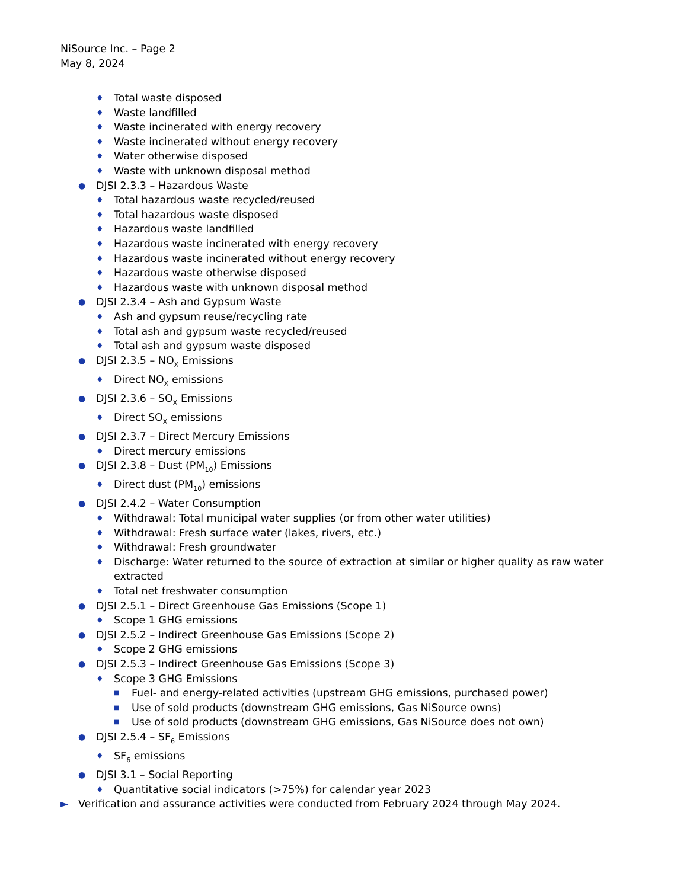NiSource Inc. – Page 2
May 8, 2024
♦ Total waste disposed
♦ Waste landfilled
♦ Waste incinerated with energy recovery
♦ Waste incinerated without energy recovery
♦ Water otherwise disposed
♦ Waste with unknown disposal method
● DJSI 2.3.3 – Hazardous Waste
♦ Total hazardous waste recycled/reused
♦ Total hazardous waste disposed
♦ Hazardous waste landfilled
♦ Hazardous waste incinerated with energy recovery
♦ Hazardous waste incinerated without energy recovery
♦ Hazardous waste otherwise disposed
♦ Hazardous waste with unknown disposal method
● DJSI 2.3.4 – Ash and Gypsum Waste
♦ Ash and gypsum reuse/recycling rate
♦ Total ash and gypsum waste recycled/reused
♦ Total ash and gypsum waste disposed
● DJSI 2.3.5 – NO<sub>X</sub> Emissions
♦ Direct NO<sub>X</sub> emissions
● DJSI 2.3.6 – SO<sub>X</sub> Emissions
♦ Direct SO<sub>X</sub> emissions
● DJSI 2.3.7 – Direct Mercury Emissions
♦ Direct mercury emissions
● DJSI 2.3.8 – Dust (PM<sub>10</sub>) Emissions
♦ Direct dust (PM<sub>10</sub>) emissions
● DJSI 2.4.2 – Water Consumption
♦ Withdrawal: Total municipal water supplies (or from other water utilities)
♦ Withdrawal: Fresh surface water (lakes, rivers, etc.)
♦ Withdrawal: Fresh groundwater
♦ Discharge: Water returned to the source of extraction at similar or higher quality as raw water extracted
♦ Total net freshwater consumption
● DJSI 2.5.1 – Direct Greenhouse Gas Emissions (Scope 1)
♦ Scope 1 GHG emissions
● DJSI 2.5.2 – Indirect Greenhouse Gas Emissions (Scope 2)
♦ Scope 2 GHG emissions
● DJSI 2.5.3 – Indirect Greenhouse Gas Emissions (Scope 3)
♦ Scope 3 GHG Emissions
■ Fuel- and energy-related activities (upstream GHG emissions, purchased power)
■ Use of sold products (downstream GHG emissions, Gas NiSource owns)
■ Use of sold products (downstream GHG emissions, Gas NiSource does not own)
● DJSI 2.5.4 – SF<sub>6</sub> Emissions
♦ SF<sub>6</sub> emissions
● DJSI 3.1 – Social Reporting
♦ Quantitative social indicators (>75%) for calendar year 2023
► Verification and assurance activities were conducted from February 2024 through May 2024.